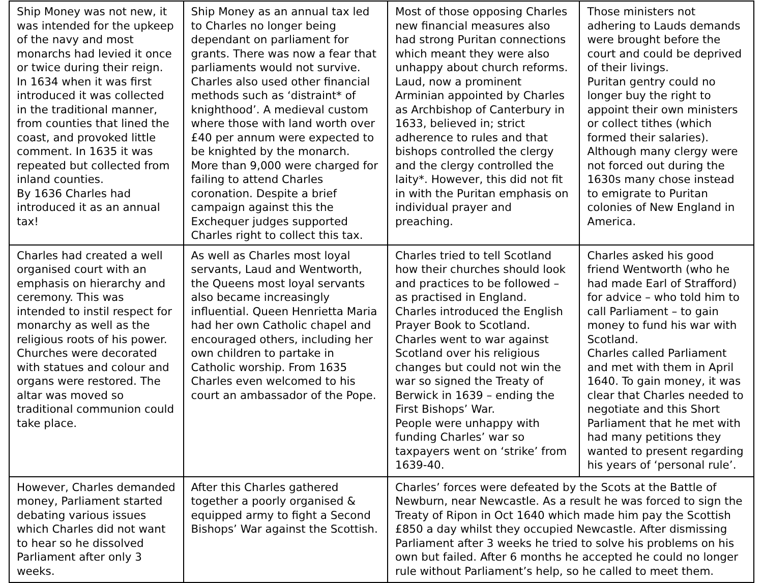| Ship Money was not new, it was intended for the upkeep of the navy and most monarchs had levied it once or twice during their reign. In 1634 when it was first introduced it was collected in the traditional manner, from counties that lined the coast, and provoked little comment. In 1635 it was repeated but collected from inland counties. By 1636 Charles had introduced it as an annual tax! | Ship Money as an annual tax led to Charles no longer being dependant on parliament for grants. There was now a fear that parliaments would not survive. Charles also used other financial methods such as ‘distraint* of knighthood’. A medieval custom where those with land worth over £40 per annum were expected to be knighted by the monarch. More than 9,000 were charged for failing to attend Charles coronation. Despite a brief campaign against this the Exchequer judges supported Charles right to collect this tax. | Most of those opposing Charles new financial measures also had strong Puritan connections which meant they were also unhappy about church reforms. Laud, now a prominent Arminian appointed by Charles as Archbishop of Canterbury in 1633, believed in; strict adherence to rules and that bishops controlled the clergy and the clergy controlled the laity*. However, this did not fit in with the Puritan emphasis on individual prayer and preaching. | Those ministers not adhering to Lauds demands were brought before the court and could be deprived of their livings. Puritan gentry could no longer buy the right to appoint their own ministers or collect tithes (which formed their salaries). Although many clergy were not forced out during the 1630s many chose instead to emigrate to Puritan colonies of New England in America. |
| Charles had created a well organised court with an emphasis on hierarchy and ceremony. This was intended to instil respect for monarchy as well as the religious roots of his power. Churches were decorated with statues and colour and organs were restored. The altar was moved so traditional communion could take place. | As well as Charles most loyal servants, Laud and Wentworth, the Queens most loyal servants also became increasingly influential. Queen Henrietta Maria had her own Catholic chapel and encouraged others, including her own children to partake in Catholic worship. From 1635 Charles even welcomed to his court an ambassador of the Pope. | Charles tried to tell Scotland how their churches should look and practices to be followed – as practised in England. Charles introduced the English Prayer Book to Scotland. Charles went to war against Scotland over his religious changes but could not win the war so signed the Treaty of Berwick in 1639 – ending the First Bishops’ War. People were unhappy with funding Charles’ war so taxpayers went on ‘strike’ from 1639-40. | Charles asked his good friend Wentworth (who he had made Earl of Strafford) for advice – who told him to call Parliament – to gain money to fund his war with Scotland. Charles called Parliament and met with them in April 1640. To gain money, it was clear that Charles needed to negotiate and this Short Parliament that he met with had many petitions they wanted to present regarding his years of ‘personal rule’. |
| However, Charles demanded money, Parliament started debating various issues which Charles did not want to hear so he dissolved Parliament after only 3 weeks. | After this Charles gathered together a poorly organised & equipped army to fight a Second Bishops’ War against the Scottish. | Charles’ forces were defeated by the Scots at the Battle of Newburn, near Newcastle. As a result he was forced to sign the Treaty of Ripon in Oct 1640 which made him pay the Scottish £850 a day whilst they occupied Newcastle. After dismissing Parliament after 3 weeks he tried to solve his problems on his own but failed. After 6 months he accepted he could no longer rule without Parliament’s help, so he called to meet them. | |